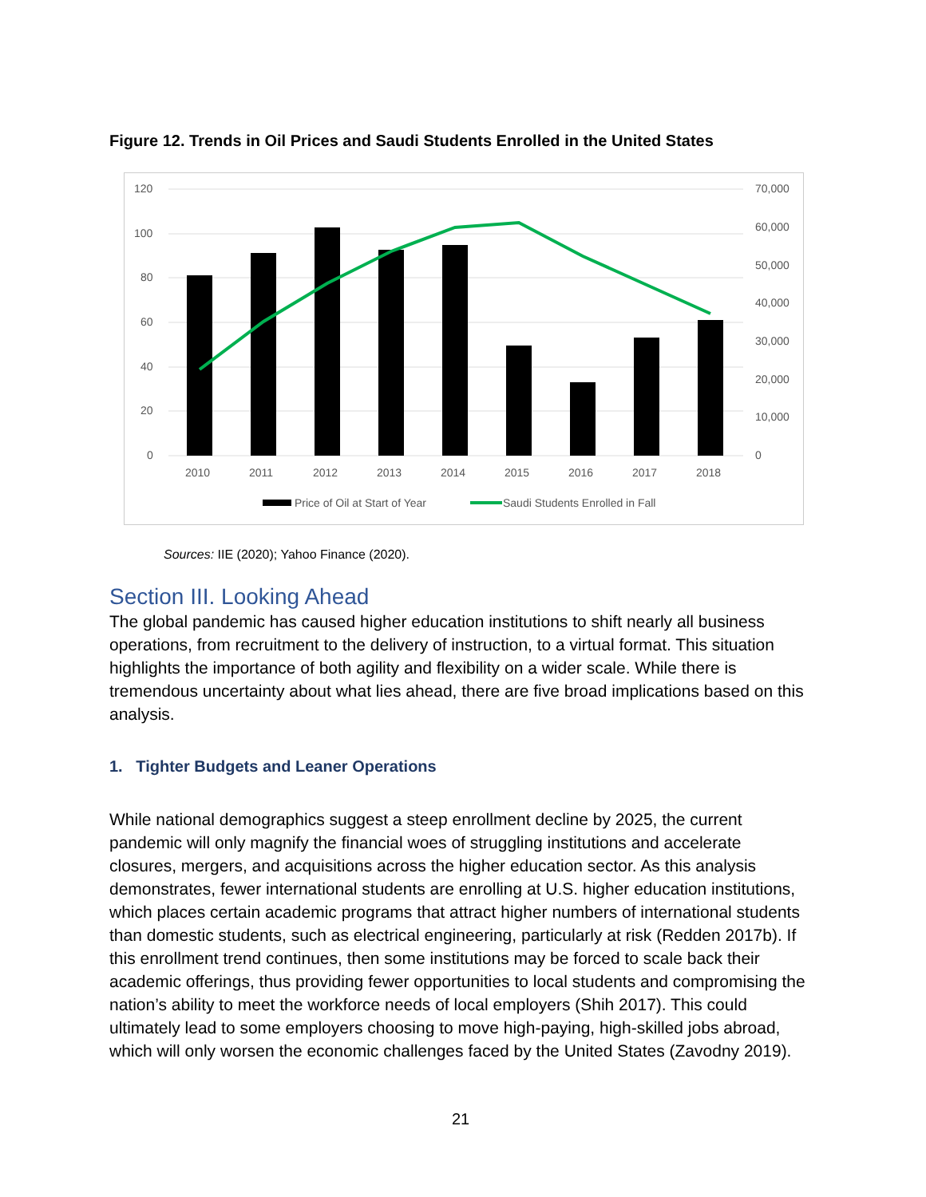Figure 12. Trends in Oil Prices and Saudi Students Enrolled in the United States
120
100
80
60
40
20
0
70,000
60,000
50,000
40,000
30,000
20,000
10,000
0
2010
2011
2012
2013
2014
2015
2016
2017
2018
Price of Oil at Start of Year
Saudi Students Enrolled in Fall
Sources: IIE (2020); Yahoo Finance (2020).
Section III. Looking Ahead
The global pandemic has caused higher education institutions to shift nearly all business operations, from recruitment to the delivery of instruction, to a virtual format. This situation highlights the importance of both agility and flexibility on a wider scale. While there is tremendous uncertainty about what lies ahead, there are five broad implications based on this analysis.
1. Tighter Budgets and Leaner Operations
While national demographics suggest a steep enrollment decline by 2025, the current pandemic will only magnify the financial woes of struggling institutions and accelerate closures, mergers, and acquisitions across the higher education sector. As this analysis demonstrates, fewer international students are enrolling at U.S. higher education institutions, which places certain academic programs that attract higher numbers of international students than domestic students, such as electrical engineering, particularly at risk (Redden 2017b). If this enrollment trend continues, then some institutions may be forced to scale back their academic offerings, thus providing fewer opportunities to local students and compromising the nation’s ability to meet the workforce needs of local employers (Shih 2017). This could ultimately lead to some employers choosing to move high-paying, high-skilled jobs abroad, which will only worsen the economic challenges faced by the United States (Zavodny 2019).
21